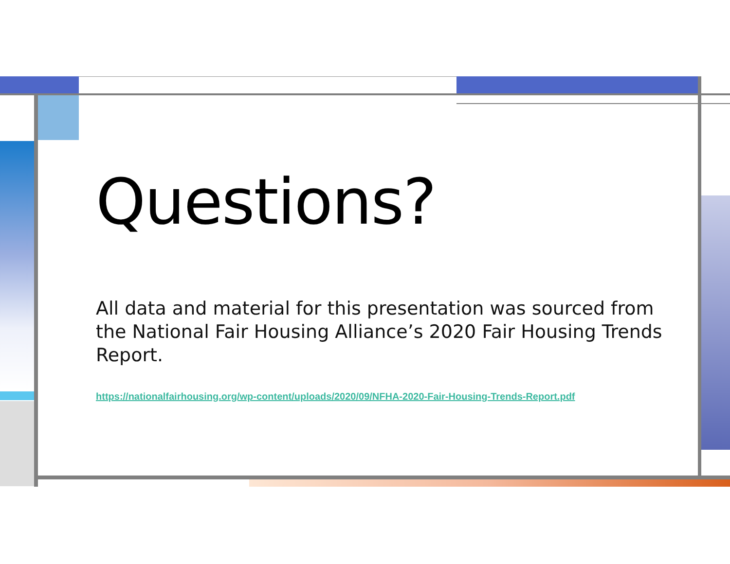Questions?
All data and material for this presentation was sourced from the National Fair Housing Alliance’s 2020 Fair Housing Trends Report.
https://nationalfairhousing.org/wp-content/uploads/2020/09/NFHA-2020-Fair-Housing-Trends-Report.pdf